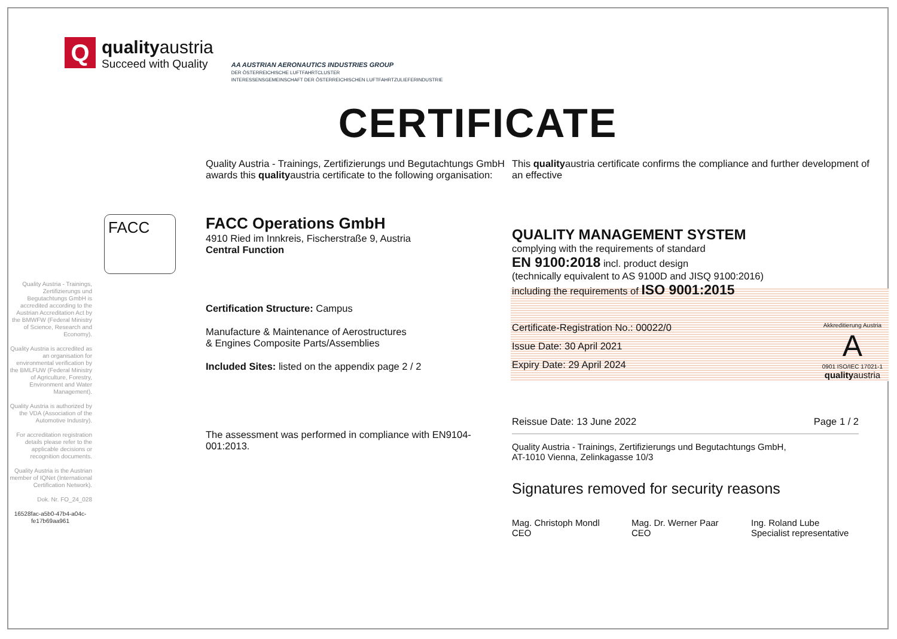Q
qualityaustria
Succeed with Quality
AA AUSTRIAN AERONAUTICS INDUSTRIES GROUP
DER ÖSTERREICHISCHE LUFTFAHRTCLUSTER
INTERESSENSGEMEINSCHAFT DER ÖSTERREICHISCHEN LUFTFAHRTZULIEFERINDUSTRIE
CERTIFICATE
Quality Austria - Trainings, Zertifizierungs und Begutachtungs GmbH is accredited according to the Austrian Accreditation Act by the BMWFW (Federal Ministry of Science, Research and Economy).
Quality Austria is accredited as an organisation for environmental verification by the BMLFUW (Federal Ministry of Agriculture, Forestry, Environment and Water Management).
Quality Austria is authorized by the VDA (Association of the Automotive Industry).
For accreditation registration details please refer to the applicable decisions or recognition documents.
Quality Austria is the Austrian member of IQNet (International Certification Network).
Dok. Nr. FO_24_028
16528fac-a5b0-47b4-a04c-fe17b69aa961
Quality Austria - Trainings, Zertifizierungs und Begutachtungs GmbH awards this qualityaustria certificate to the following organisation:
FACC
FACC Operations GmbH
4910 Ried im Innkreis, Fischerstraße 9, Austria
Central Function
Certification Structure: Campus
Manufacture & Maintenance of Aerostructures
& Engines Composite Parts/Assemblies
Included Sites: listed on the appendix page 2 / 2
The assessment was performed in compliance with EN9104-001:2013.
This qualityaustria certificate confirms the compliance and further development of an effective
QUALITY MANAGEMENT SYSTEM
complying with the requirements of standard
EN 9100:2018 incl. product design
(technically equivalent to AS 9100D and JISQ 9100:2016)
including the requirements of ISO 9001:2015
Certificate-Registration No.: 00022/0
Issue Date: 30 April 2021
Expiry Date: 29 April 2024
Akkreditierung Austria
A
0901 ISO/IEC 17021-1
qualityaustria
Reissue Date: 13 June 2022 Page 1 / 2
Quality Austria - Trainings, Zertifizierungs und Begutachtungs GmbH,
AT-1010 Vienna, Zelinkagasse 10/3
Signatures removed for security reasons
Mag. Christoph Mondl
CEO
Mag. Dr. Werner Paar
CEO
Ing. Roland Lube
Specialist representative